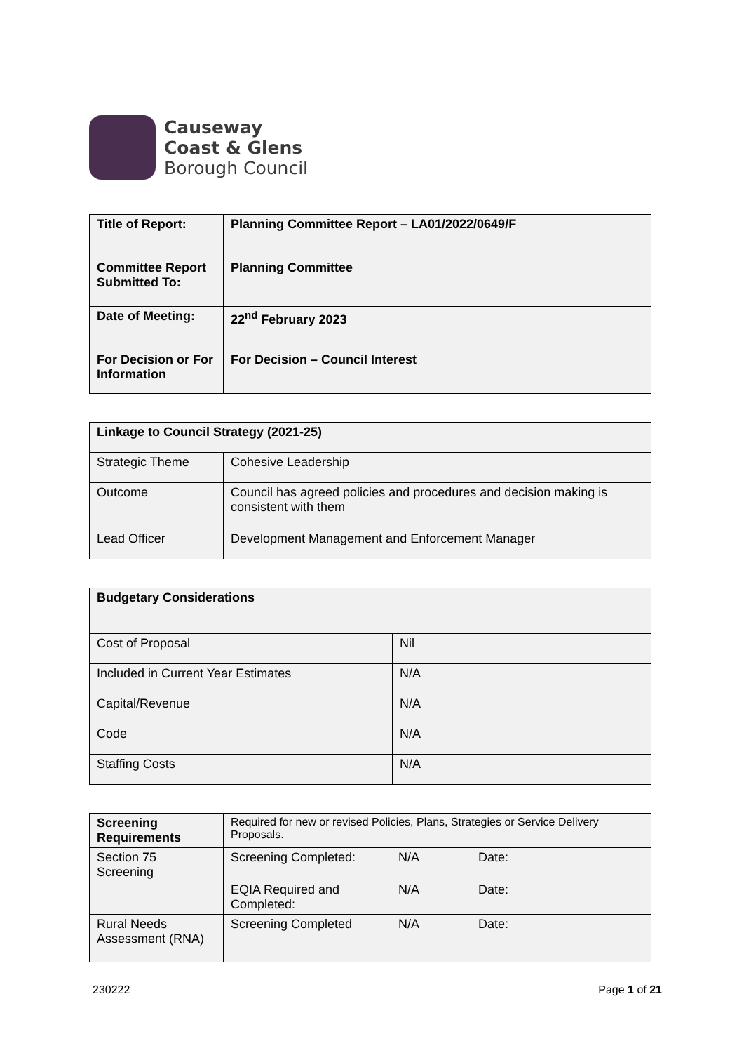Causeway
Coast & Glens
Borough Council
| Title of Report: | Planning Committee Report – LA01/2022/0649/F |
| Committee Report Submitted To: | Planning Committee |
| Date of Meeting: | 22<sup>nd</sup> February 2023 |
| For Decision or For Information | For Decision – Council Interest |
| Linkage to Council Strategy (2021-25) | |
| Strategic Theme | Cohesive Leadership |
| Outcome | Council has agreed policies and procedures and decision making is consistent with them |
| Lead Officer | Development Management and Enforcement Manager |
| Budgetary Considerations | |
| Cost of Proposal | Nil |
| Included in Current Year Estimates | N/A |
| Capital/Revenue | N/A |
| Code | N/A |
| Staffing Costs | N/A |
| Screening Requirements | Required for new or revised Policies, Plans, Strategies or Service Delivery Proposals. | | |
| Section 75 Screening | Screening Completed: | N/A | Date: |
| | EQIA Required and Completed: | N/A | Date: |
| Rural Needs Assessment (RNA) | Screening Completed | N/A | Date: |
230222 Page 1 of 21